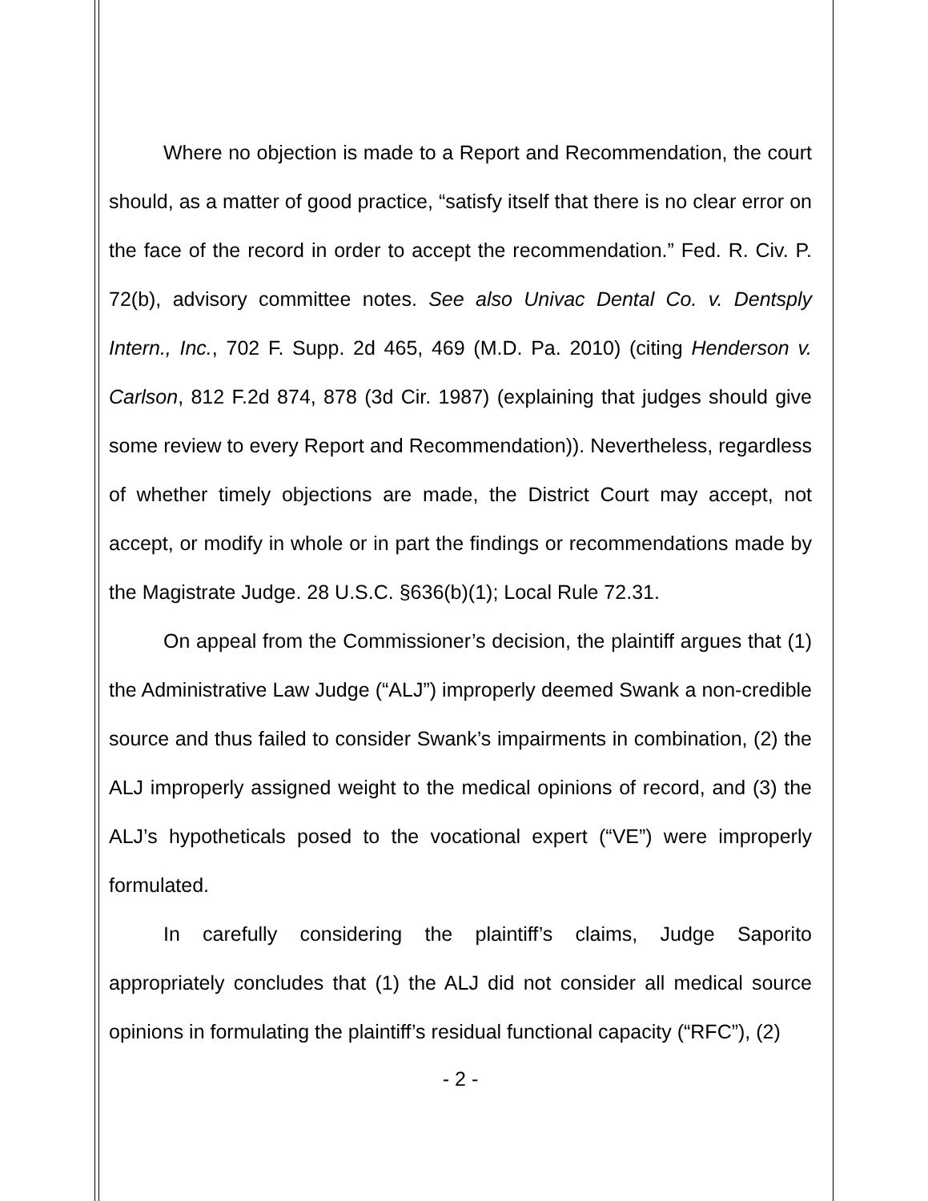Where no objection is made to a Report and Recommendation, the court should, as a matter of good practice, “satisfy itself that there is no clear error on the face of the record in order to accept the recommendation.” Fed. R. Civ. P. 72(b), advisory committee notes. See also Univac Dental Co. v. Dentsply Intern., Inc., 702 F. Supp. 2d 465, 469 (M.D. Pa. 2010) (citing Henderson v. Carlson, 812 F.2d 874, 878 (3d Cir. 1987) (explaining that judges should give some review to every Report and Recommendation)). Nevertheless, regardless of whether timely objections are made, the District Court may accept, not accept, or modify in whole or in part the findings or recommendations made by the Magistrate Judge. 28 U.S.C. §636(b)(1); Local Rule 72.31.
On appeal from the Commissioner’s decision, the plaintiff argues that (1) the Administrative Law Judge (“ALJ”) improperly deemed Swank a non-credible source and thus failed to consider Swank’s impairments in combination, (2) the ALJ improperly assigned weight to the medical opinions of record, and (3) the ALJ’s hypotheticals posed to the vocational expert (“VE”) were improperly formulated.
In carefully considering the plaintiff’s claims, Judge Saporito appropriately concludes that (1) the ALJ did not consider all medical source opinions in formulating the plaintiff’s residual functional capacity (“RFC”), (2)
- 2 -